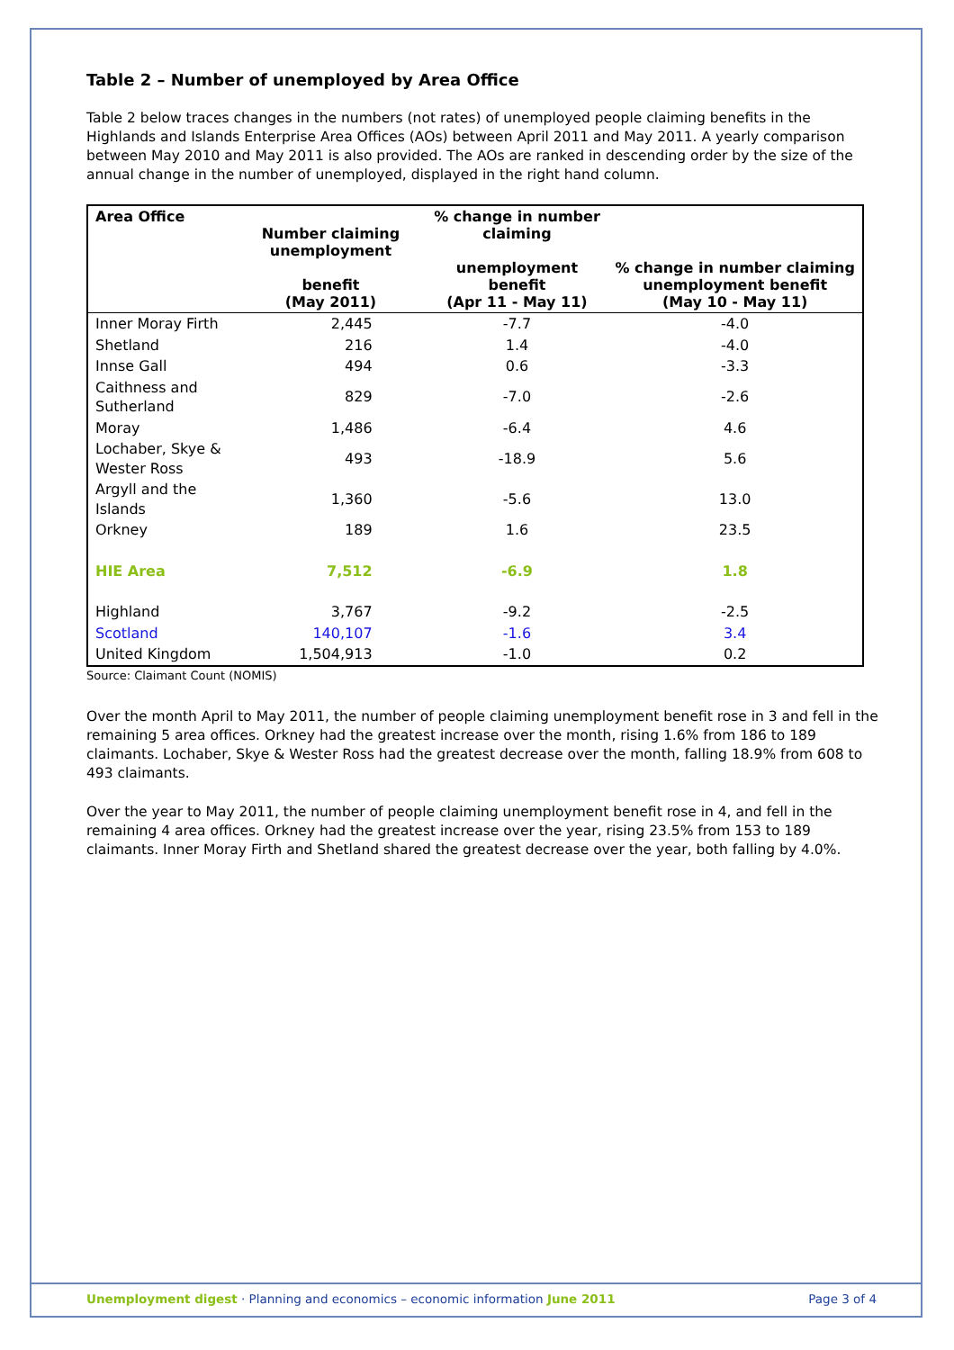Table 2 – Number of unemployed by Area Office
Table 2 below traces changes in the numbers (not rates) of unemployed people claiming benefits in the Highlands and Islands Enterprise Area Offices (AOs) between April 2011 and May 2011. A yearly comparison between May 2010 and May 2011 is also provided. The AOs are ranked in descending order by the size of the annual change in the number of unemployed, displayed in the right hand column.
| Area Office | Number claiming unemployment benefit (May 2011) | % change in number claiming unemployment benefit (Apr 11 - May 11) | % change in number claiming unemployment benefit (May 10 - May 11) |
| --- | --- | --- | --- |
| Inner Moray Firth | 2,445 | -7.7 | -4.0 |
| Shetland | 216 | 1.4 | -4.0 |
| Innse Gall | 494 | 0.6 | -3.3 |
| Caithness and Sutherland | 829 | -7.0 | -2.6 |
| Moray | 1,486 | -6.4 | 4.6 |
| Lochaber, Skye & Wester Ross | 493 | -18.9 | 5.6 |
| Argyll and the Islands | 1,360 | -5.6 | 13.0 |
| Orkney | 189 | 1.6 | 23.5 |
| HIE Area | 7,512 | -6.9 | 1.8 |
| Highland | 3,767 | -9.2 | -2.5 |
| Scotland | 140,107 | -1.6 | 3.4 |
| United Kingdom | 1,504,913 | -1.0 | 0.2 |
Source: Claimant Count (NOMIS)
Over the month April to May 2011, the number of people claiming unemployment benefit rose in 3 and fell in the remaining 5 area offices. Orkney had the greatest increase over the month, rising 1.6% from 186 to 189 claimants. Lochaber, Skye & Wester Ross had the greatest decrease over the month, falling 18.9% from 608 to 493 claimants.
Over the year to May 2011, the number of people claiming unemployment benefit rose in 4, and fell in the remaining 4 area offices. Orkney had the greatest increase over the year, rising 23.5% from 153 to 189 claimants. Inner Moray Firth and Shetland shared the greatest decrease over the year, both falling by 4.0%.
Unemployment digest · Planning and economics – economic information June 2011 Page 3 of 4